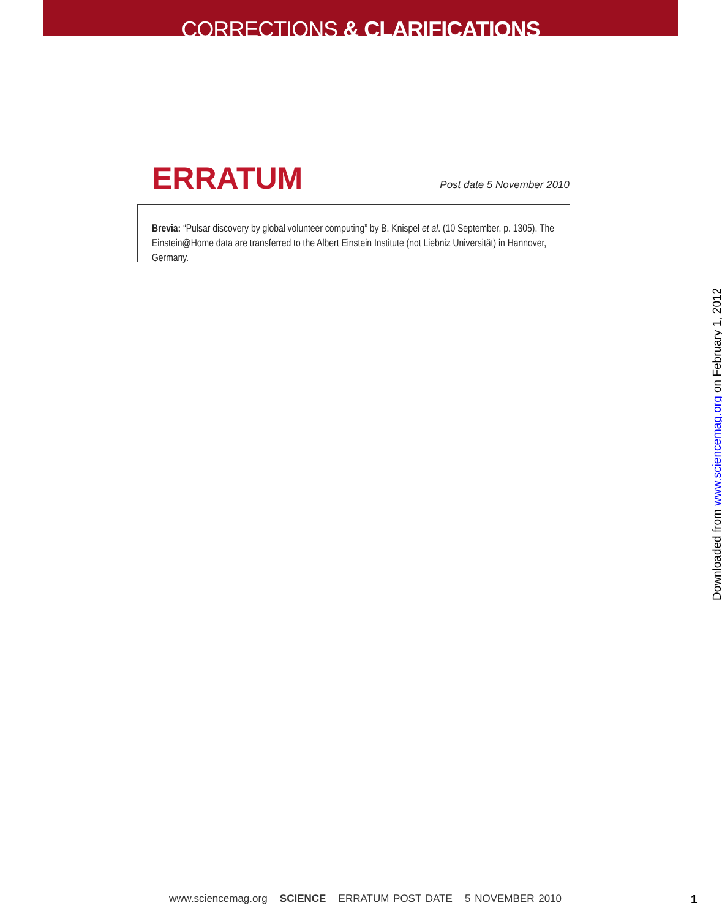CORRECTIONS & CLARIFICATIONS
ERRATUM
Post date 5 November 2010
Brevia: “Pulsar discovery by global volunteer computing” by B. Knispel et al. (10 September, p. 1305). The Einstein@Home data are transferred to the Albert Einstein Institute (not Liebniz Universität) in Hannover, Germany.
Downloaded from www.sciencemag.org on February 1, 2012
www.sciencemag.org SCIENCE ERRATUM POST DATE 5 NOVEMBER 2010
1